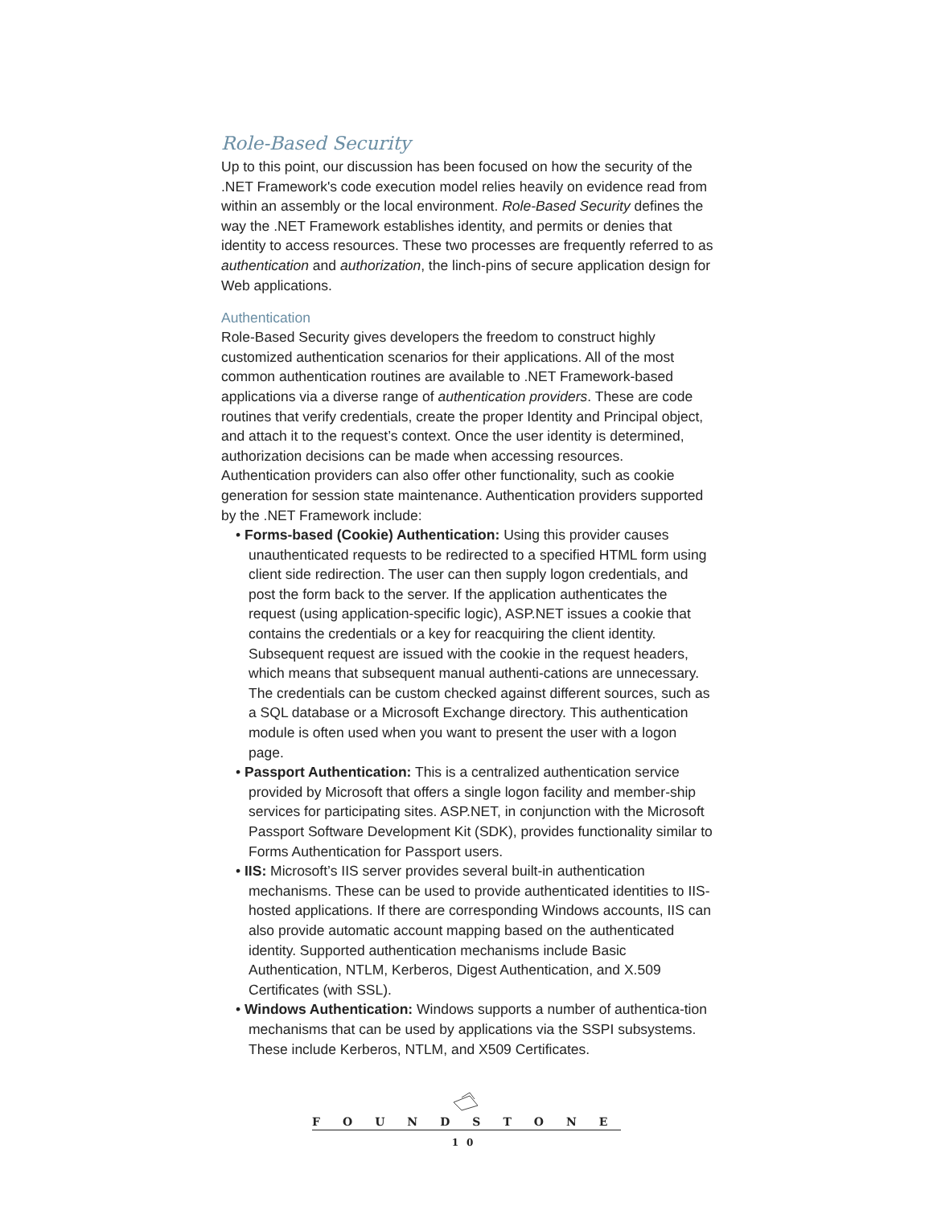Role-Based Security
Up to this point, our discussion has been focused on how the security of the .NET Framework's code execution model relies heavily on evidence read from within an assembly or the local environment. Role-Based Security defines the way the .NET Framework establishes identity, and permits or denies that identity to access resources. These two processes are frequently referred to as authentication and authorization, the linch-pins of secure application design for Web applications.
Authentication
Role-Based Security gives developers the freedom to construct highly customized authentication scenarios for their applications. All of the most common authentication routines are available to .NET Framework-based applications via a diverse range of authentication providers. These are code routines that verify credentials, create the proper Identity and Principal object, and attach it to the request’s context. Once the user identity is determined, authorization decisions can be made when accessing resources. Authentication providers can also offer other functionality, such as cookie generation for session state maintenance. Authentication providers supported by the .NET Framework include:
• Forms-based (Cookie) Authentication: Using this provider causes unauthenticated requests to be redirected to a specified HTML form using client side redirection. The user can then supply logon credentials, and post the form back to the server. If the application authenticates the request (using application-specific logic), ASP.NET issues a cookie that contains the credentials or a key for reacquiring the client identity. Subsequent request are issued with the cookie in the request headers, which means that subsequent manual authenti-cations are unnecessary. The credentials can be custom checked against different sources, such as a SQL database or a Microsoft Exchange directory. This authentication module is often used when you want to present the user with a logon page.
• Passport Authentication: This is a centralized authentication service provided by Microsoft that offers a single logon facility and member-ship services for participating sites. ASP.NET, in conjunction with the Microsoft Passport Software Development Kit (SDK), provides functionality similar to Forms Authentication for Passport users.
• IIS: Microsoft’s IIS server provides several built-in authentication mechanisms. These can be used to provide authenticated identities to IIS-hosted applications. If there are corresponding Windows accounts, IIS can also provide automatic account mapping based on the authenticated identity. Supported authentication mechanisms include Basic Authentication, NTLM, Kerberos, Digest Authentication, and X.509 Certificates (with SSL).
• Windows Authentication: Windows supports a number of authentica-tion mechanisms that can be used by applications via the SSPI subsystems. These include Kerberos, NTLM, and X509 Certificates.
FOUNDSTONE
10